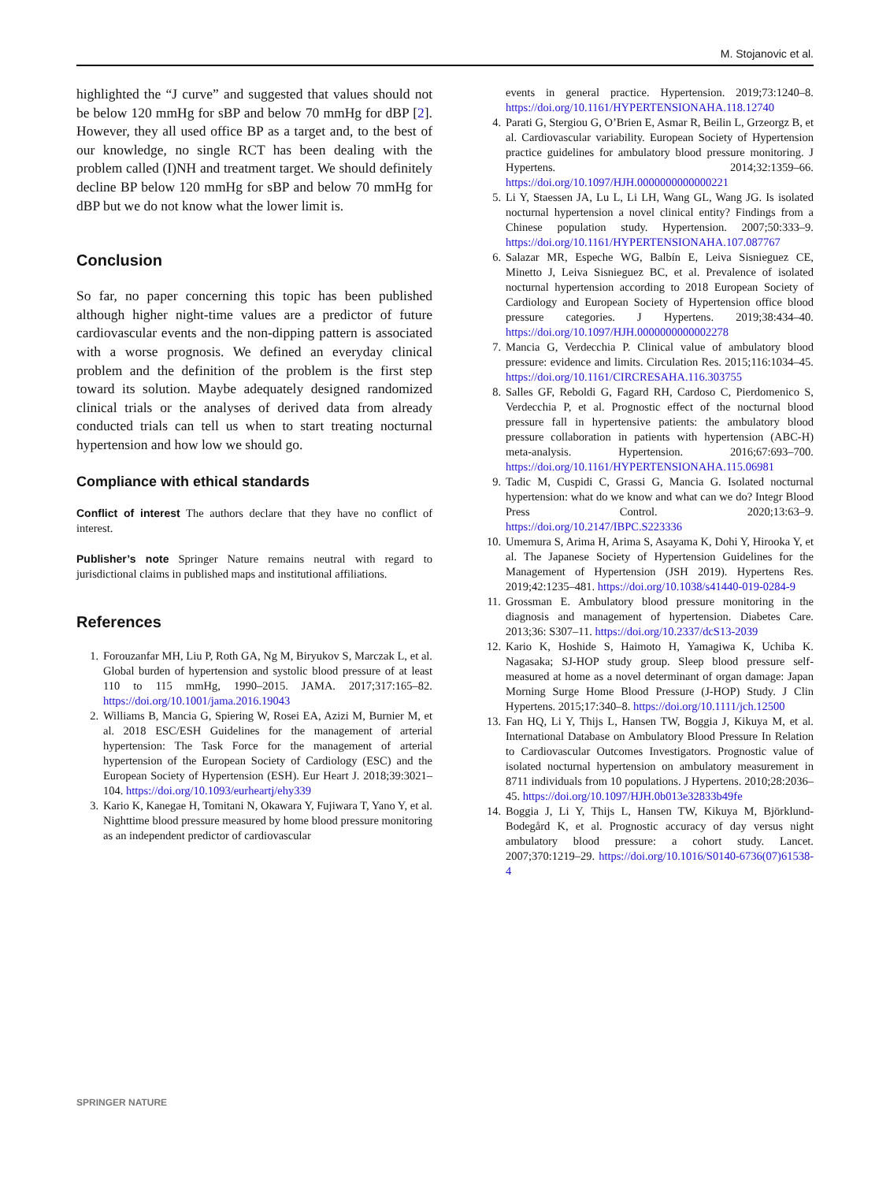M. Stojanovic et al.
highlighted the “J curve” and suggested that values should not be below 120 mmHg for sBP and below 70 mmHg for dBP [2]. However, they all used office BP as a target and, to the best of our knowledge, no single RCT has been dealing with the problem called (I)NH and treatment target. We should definitely decline BP below 120 mmHg for sBP and below 70 mmHg for dBP but we do not know what the lower limit is.
Conclusion
So far, no paper concerning this topic has been published although higher night-time values are a predictor of future cardiovascular events and the non-dipping pattern is associated with a worse prognosis. We defined an everyday clinical problem and the definition of the problem is the first step toward its solution. Maybe adequately designed randomized clinical trials or the analyses of derived data from already conducted trials can tell us when to start treating nocturnal hypertension and how low we should go.
Compliance with ethical standards
Conflict of interest The authors declare that they have no conflict of interest.
Publisher’s note Springer Nature remains neutral with regard to jurisdictional claims in published maps and institutional affiliations.
References
1. Forouzanfar MH, Liu P, Roth GA, Ng M, Biryukov S, Marczak L, et al. Global burden of hypertension and systolic blood pressure of at least 110 to 115 mmHg, 1990–2015. JAMA. 2017;317:165–82. https://doi.org/10.1001/jama.2016.19043
2. Williams B, Mancia G, Spiering W, Rosei EA, Azizi M, Burnier M, et al. 2018 ESC/ESH Guidelines for the management of arterial hypertension: The Task Force for the management of arterial hypertension of the European Society of Cardiology (ESC) and the European Society of Hypertension (ESH). Eur Heart J. 2018;39:3021–104. https://doi.org/10.1093/eurheartj/ehy339
3. Kario K, Kanegae H, Tomitani N, Okawara Y, Fujiwara T, Yano Y, et al. Nighttime blood pressure measured by home blood pressure monitoring as an independent predictor of cardiovascular
events in general practice. Hypertension. 2019;73:1240–8. https://doi.org/10.1161/HYPERTENSIONAHA.118.12740
4. Parati G, Stergiou G, O’Brien E, Asmar R, Beilin L, Grzeorgz B, et al. Cardiovascular variability. European Society of Hypertension practice guidelines for ambulatory blood pressure monitoring. J Hypertens. 2014;32:1359–66. https://doi.org/10.1097/HJH.0000000000000221
5. Li Y, Staessen JA, Lu L, Li LH, Wang GL, Wang JG. Is isolated nocturnal hypertension a novel clinical entity? Findings from a Chinese population study. Hypertension. 2007;50:333–9. https://doi.org/10.1161/HYPERTENSIONAHA.107.087767
6. Salazar MR, Espeche WG, Balbín E, Leiva Sisnieguez CE, Minetto J, Leiva Sisnieguez BC, et al. Prevalence of isolated nocturnal hypertension according to 2018 European Society of Cardiology and European Society of Hypertension office blood pressure categories. J Hypertens. 2019;38:434–40. https://doi.org/10.1097/HJH.0000000000002278
7. Mancia G, Verdecchia P. Clinical value of ambulatory blood pressure: evidence and limits. Circulation Res. 2015;116:1034–45. https://doi.org/10.1161/CIRCRESAHA.116.303755
8. Salles GF, Reboldi G, Fagard RH, Cardoso C, Pierdomenico S, Verdecchia P, et al. Prognostic effect of the nocturnal blood pressure fall in hypertensive patients: the ambulatory blood pressure collaboration in patients with hypertension (ABC-H) meta-analysis. Hypertension. 2016;67:693–700. https://doi.org/10.1161/HYPERTENSIONAHA.115.06981
9. Tadic M, Cuspidi C, Grassi G, Mancia G. Isolated nocturnal hypertension: what do we know and what can we do? Integr Blood Press Control. 2020;13:63–9. https://doi.org/10.2147/IBPC.S223336
10. Umemura S, Arima H, Arima S, Asayama K, Dohi Y, Hirooka Y, et al. The Japanese Society of Hypertension Guidelines for the Management of Hypertension (JSH 2019). Hypertens Res. 2019;42:1235–481. https://doi.org/10.1038/s41440-019-0284-9
11. Grossman E. Ambulatory blood pressure monitoring in the diagnosis and management of hypertension. Diabetes Care. 2013;36: S307–11. https://doi.org/10.2337/dcS13-2039
12. Kario K, Hoshide S, Haimoto H, Yamagiwa K, Uchiba K. Nagasaka; SJ-HOP study group. Sleep blood pressure self-measured at home as a novel determinant of organ damage: Japan Morning Surge Home Blood Pressure (J-HOP) Study. J Clin Hypertens. 2015;17:340–8. https://doi.org/10.1111/jch.12500
13. Fan HQ, Li Y, Thijs L, Hansen TW, Boggia J, Kikuya M, et al. International Database on Ambulatory Blood Pressure In Relation to Cardiovascular Outcomes Investigators. Prognostic value of isolated nocturnal hypertension on ambulatory measurement in 8711 individuals from 10 populations. J Hypertens. 2010;28:2036–45. https://doi.org/10.1097/HJH.0b013e32833b49fe
14. Boggia J, Li Y, Thijs L, Hansen TW, Kikuya M, Björklund-Bodegård K, et al. Prognostic accuracy of day versus night ambulatory blood pressure: a cohort study. Lancet. 2007;370:1219–29. https://doi.org/10.1016/S0140-6736(07)61538-4
SPRINGER NATURE